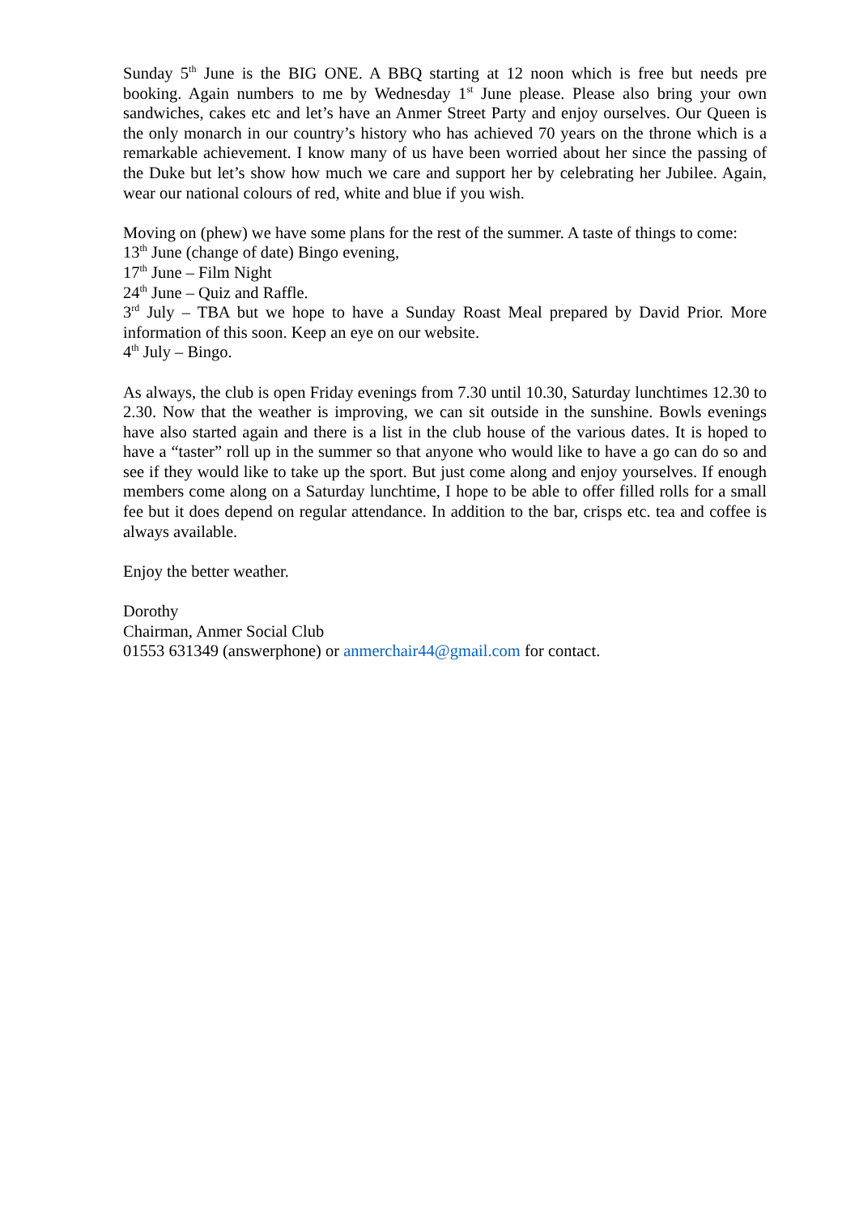Sunday 5<sup>th</sup> June is the BIG ONE. A BBQ starting at 12 noon which is free but needs pre booking. Again numbers to me by Wednesday 1<sup>st</sup> June please. Please also bring your own sandwiches, cakes etc and let’s have an Anmer Street Party and enjoy ourselves. Our Queen is the only monarch in our country’s history who has achieved 70 years on the throne which is a remarkable achievement. I know many of us have been worried about her since the passing of the Duke but let’s show how much we care and support her by celebrating her Jubilee. Again, wear our national colours of red, white and blue if you wish.
Moving on (phew) we have some plans for the rest of the summer. A taste of things to come:
13<sup>th</sup> June (change of date) Bingo evening,
17<sup>th</sup> June – Film Night
24<sup>th</sup> June – Quiz and Raffle.
3<sup>rd</sup> July – TBA but we hope to have a Sunday Roast Meal prepared by David Prior. More information of this soon. Keep an eye on our website.
4<sup>th</sup> July – Bingo.
As always, the club is open Friday evenings from 7.30 until 10.30, Saturday lunchtimes 12.30 to 2.30. Now that the weather is improving, we can sit outside in the sunshine. Bowls evenings have also started again and there is a list in the club house of the various dates. It is hoped to have a “taster” roll up in the summer so that anyone who would like to have a go can do so and see if they would like to take up the sport. But just come along and enjoy yourselves. If enough members come along on a Saturday lunchtime, I hope to be able to offer filled rolls for a small fee but it does depend on regular attendance. In addition to the bar, crisps etc. tea and coffee is always available.
Enjoy the better weather.
Dorothy
Chairman, Anmer Social Club
01553 631349 (answerphone) or anmerchair44@gmail.com for contact.